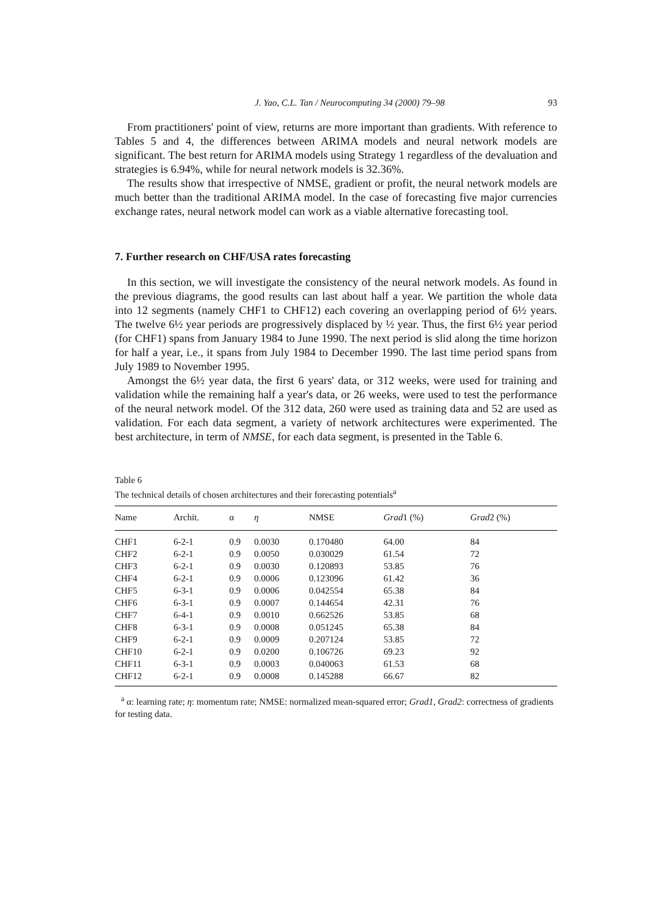J. Yao, C.L. Tan / Neurocomputing 34 (2000) 79–98 93
From practitioners' point of view, returns are more important than gradients. With reference to Tables 5 and 4, the differences between ARIMA models and neural network models are significant. The best return for ARIMA models using Strategy 1 regardless of the devaluation and strategies is 6.94%, while for neural network models is 32.36%.
The results show that irrespective of NMSE, gradient or profit, the neural network models are much better than the traditional ARIMA model. In the case of forecasting five major currencies exchange rates, neural network model can work as a viable alternative forecasting tool.
7. Further research on CHF/USA rates forecasting
In this section, we will investigate the consistency of the neural network models. As found in the previous diagrams, the good results can last about half a year. We partition the whole data into 12 segments (namely CHF1 to CHF12) each covering an overlapping period of 6½ years. The twelve 6½ year periods are progressively displaced by ½ year. Thus, the first 6½ year period (for CHF1) spans from January 1984 to June 1990. The next period is slid along the time horizon for half a year, i.e., it spans from July 1984 to December 1990. The last time period spans from July 1989 to November 1995.
Amongst the 6½ year data, the first 6 years' data, or 312 weeks, were used for training and validation while the remaining half a year's data, or 26 weeks, were used to test the performance of the neural network model. Of the 312 data, 260 were used as training data and 52 are used as validation. For each data segment, a variety of network architectures were experimented. The best architecture, in term of NMSE, for each data segment, is presented in the Table 6.
Table 6
The technical details of chosen architectures and their forecasting potentials<sup>a</sup>
| Name | Archit. | α | η | NMSE | Grad 1 (%) | Grad 2 (%) |
| --- | --- | --- | --- | --- | --- | --- |
| CHF1 | 6-2-1 | 0.9 | 0.0030 | 0.170480 | 64.00 | 84 |
| CHF2 | 6-2-1 | 0.9 | 0.0050 | 0.030029 | 61.54 | 72 |
| CHF3 | 6-2-1 | 0.9 | 0.0030 | 0.120893 | 53.85 | 76 |
| CHF4 | 6-2-1 | 0.9 | 0.0006 | 0.123096 | 61.42 | 36 |
| CHF5 | 6-3-1 | 0.9 | 0.0006 | 0.042554 | 65.38 | 84 |
| CHF6 | 6-3-1 | 0.9 | 0.0007 | 0.144654 | 42.31 | 76 |
| CHF7 | 6-4-1 | 0.9 | 0.0010 | 0.662526 | 53.85 | 68 |
| CHF8 | 6-3-1 | 0.9 | 0.0008 | 0.051245 | 65.38 | 84 |
| CHF9 | 6-2-1 | 0.9 | 0.0009 | 0.207124 | 53.85 | 72 |
| CHF10 | 6-2-1 | 0.9 | 0.0200 | 0.106726 | 69.23 | 92 |
| CHF11 | 6-3-1 | 0.9 | 0.0003 | 0.040063 | 61.53 | 68 |
| CHF12 | 6-2-1 | 0.9 | 0.0008 | 0.145288 | 66.67 | 82 |
<sup>a</sup> α: learning rate; η: momentum rate; NMSE: normalized mean-squared error; Grad1, Grad2: correctness of gradients for testing data.